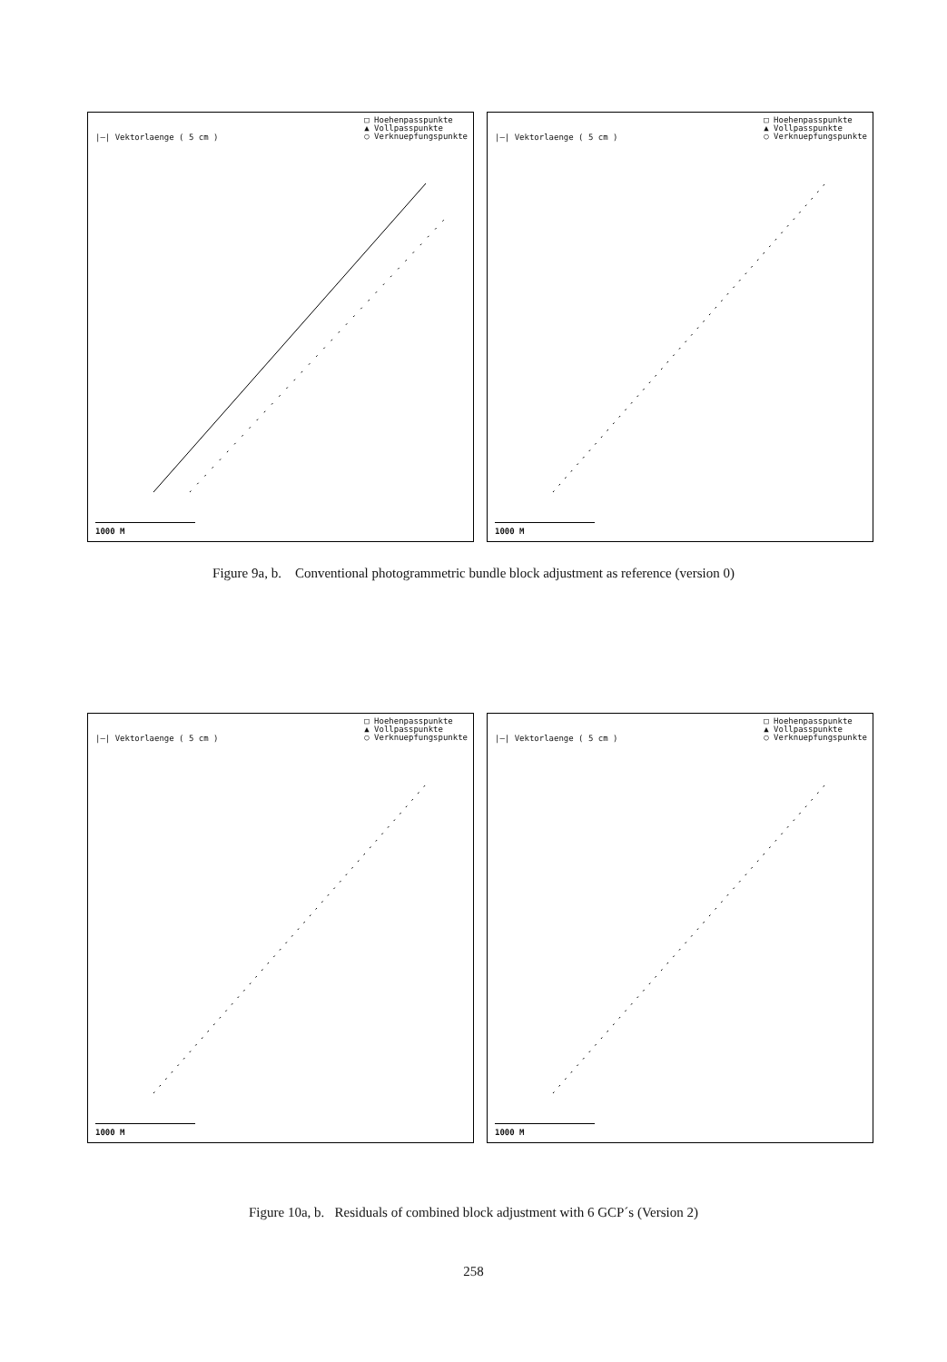|—| Vektorlaenge ( 5 cm )
□ Hoehenpasspunkte
▲ Vollpasspunkte
○ Verknuepfungspunkte
1000 M
|—| Vektorlaenge ( 5 cm )
□ Hoehenpasspunkte
▲ Vollpasspunkte
○ Verknuepfungspunkte
1000 M
Figure 9a, b. Conventional photogrammetric bundle block adjustment as reference (version 0)
|—| Vektorlaenge ( 5 cm )
□ Hoehenpasspunkte
▲ Vollpasspunkte
○ Verknuepfungspunkte
1000 M
|—| Vektorlaenge ( 5 cm )
□ Hoehenpasspunkte
▲ Vollpasspunkte
○ Verknuepfungspunkte
1000 M
Figure 10a, b. Residuals of combined block adjustment with 6 GCP´s (Version 2)
258